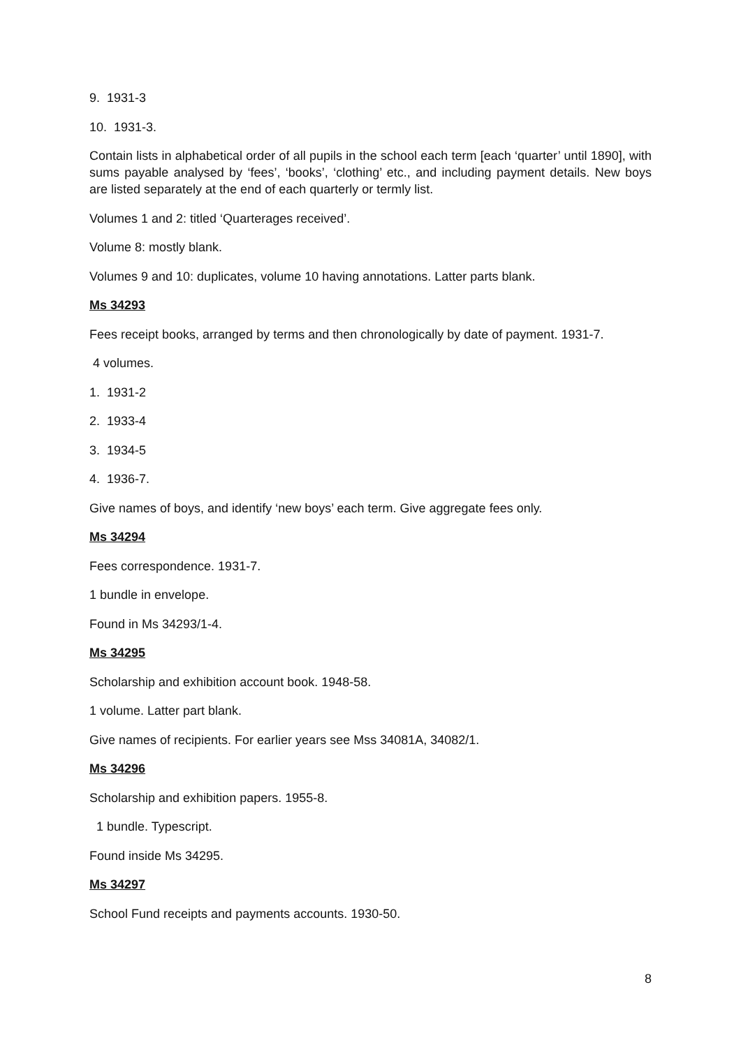9. 1931-3
10. 1931-3.
Contain lists in alphabetical order of all pupils in the school each term [each ‘quarter’ until 1890], with sums payable analysed by ‘fees’, ‘books’, ‘clothing’ etc., and including payment details. New boys are listed separately at the end of each quarterly or termly list.
Volumes 1 and 2: titled ‘Quarterages received’.
Volume 8: mostly blank.
Volumes 9 and 10: duplicates, volume 10 having annotations. Latter parts blank.
Ms 34293
Fees receipt books, arranged by terms and then chronologically by date of payment. 1931-7.
4 volumes.
1. 1931-2
2. 1933-4
3. 1934-5
4. 1936-7.
Give names of boys, and identify ‘new boys’ each term. Give aggregate fees only.
Ms 34294
Fees correspondence. 1931-7.
1 bundle in envelope.
Found in Ms 34293/1-4.
Ms 34295
Scholarship and exhibition account book. 1948-58.
1 volume. Latter part blank.
Give names of recipients. For earlier years see Mss 34081A, 34082/1.
Ms 34296
Scholarship and exhibition papers. 1955-8.
1 bundle. Typescript.
Found inside Ms 34295.
Ms 34297
School Fund receipts and payments accounts. 1930-50.
8